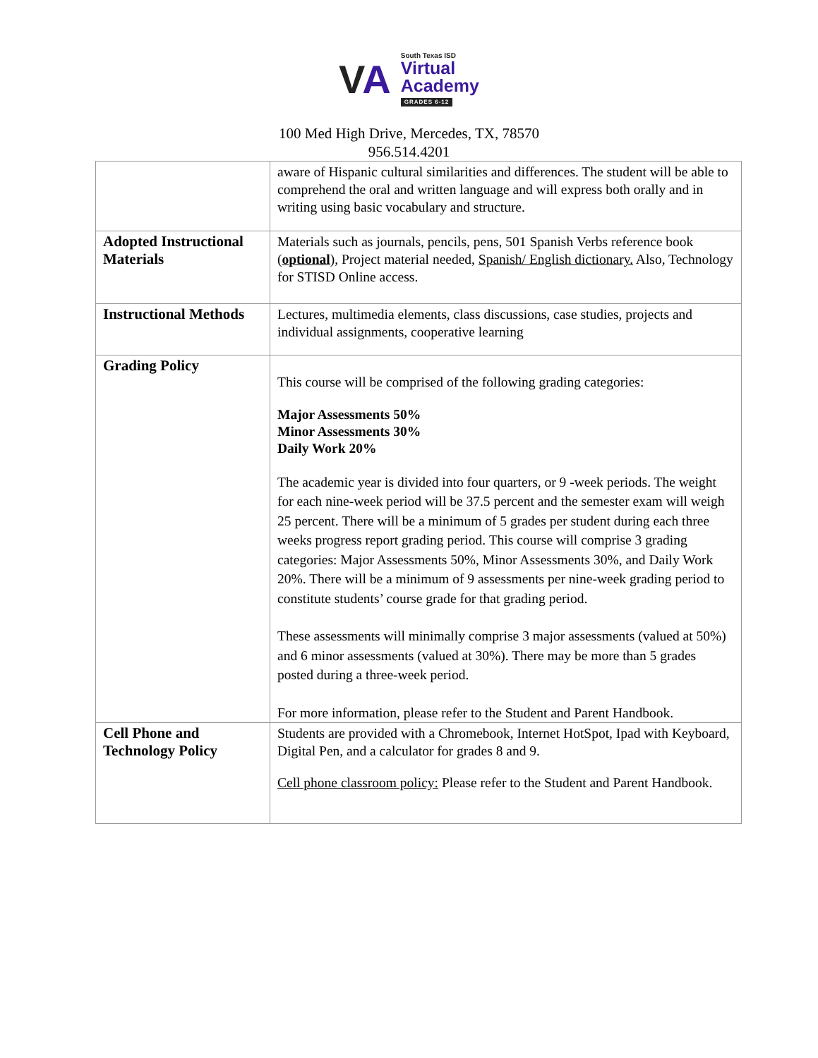VA
South Texas ISD
Virtual
Academy
GRADES 6-12
100 Med High Drive, Mercedes, TX, 78570
956.514.4201
| | aware of Hispanic cultural similarities and differences. The student will be able to comprehend the oral and written language and will express both orally and in writing using basic vocabulary and structure. |
| Adopted Instructional Materials | Materials such as journals, pencils, pens, 501 Spanish Verbs reference book ( optional ), Project material needed, Spanish/ English dictionary. Also, Technology for STISD Online access. |
| Instructional Methods | Lectures, multimedia elements, class discussions, case studies, projects and individual assignments, cooperative learning |
| Grading Policy | This course will be comprised of the following grading categories: Major Assessments 50% Minor Assessments 30% Daily Work 20% The academic year is divided into four quarters, or 9 -week periods. The weight for each nine-week period will be 37.5 percent and the semester exam will weigh 25 percent. There will be a minimum of 5 grades per student during each three weeks progress report grading period. This course will comprise 3 grading categories: Major Assessments 50%, Minor Assessments 30%, and Daily Work 20%. There will be a minimum of 9 assessments per nine-week grading period to constitute students’ course grade for that grading period. These assessments will minimally comprise 3 major assessments (valued at 50%) and 6 minor assessments (valued at 30%). There may be more than 5 grades posted during a three-week period. For more information, please refer to the Student and Parent Handbook. |
| Cell Phone and Technology Policy | Students are provided with a Chromebook, Internet HotSpot, Ipad with Keyboard, Digital Pen, and a calculator for grades 8 and 9. Cell phone classroom policy: Please refer to the Student and Parent Handbook. |